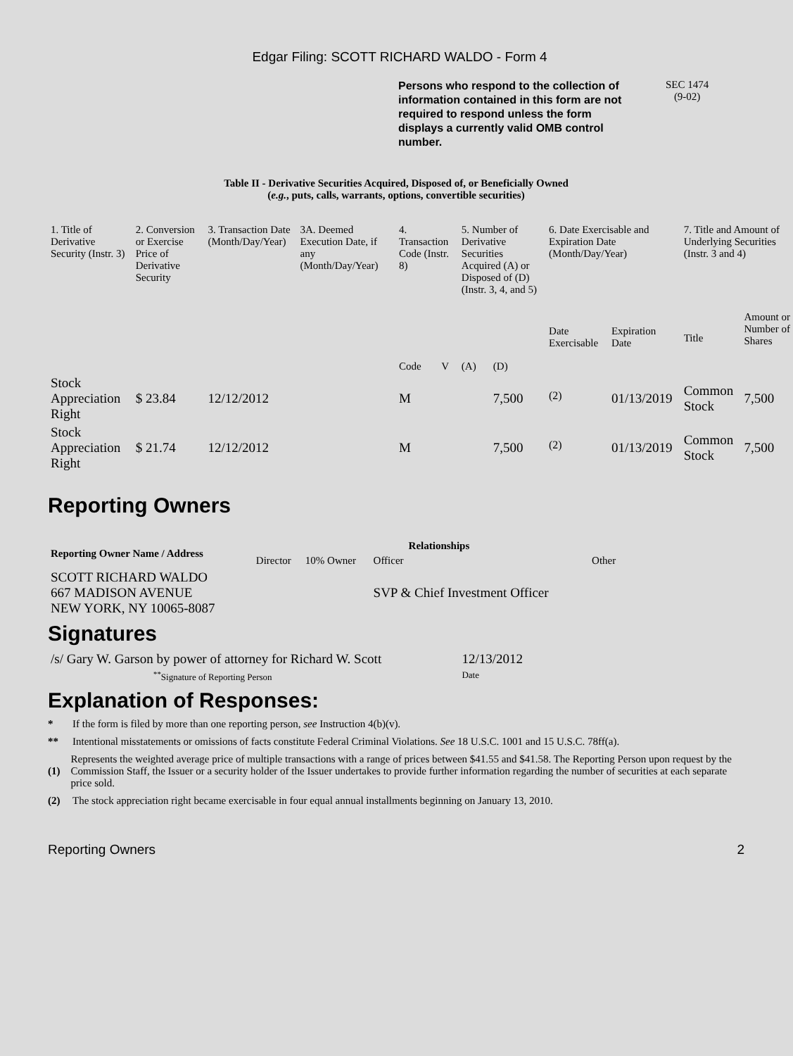Edgar Filing: SCOTT RICHARD WALDO - Form 4
Persons who respond to the collection of information contained in this form are not required to respond unless the form displays a currently valid OMB control number.
SEC 1474
(9-02)
Table II - Derivative Securities Acquired, Disposed of, or Beneficially Owned
(e.g., puts, calls, warrants, options, convertible securities)
| 1. Title of Derivative Security (Instr. 3) | 2. Conversion or Exercise Price of Derivative Security | 3. Transaction Date (Month/Day/Year) | 3A. Deemed Execution Date, if any (Month/Day/Year) | 4. Transaction Code (Instr. 8) | | 5. Number of Derivative Securities Acquired (A) or Disposed of (D) (Instr. 3, 4, and 5) | | 6. Date Exercisable and Expiration Date (Month/Day/Year) | | 7. Title and Amount of Underlying Securities (Instr. 3 and 4) | |
| --- | --- | --- | --- | --- | --- | --- | --- | --- | --- | --- | --- |
| | | | | Code | V | (A) | (D) | Date Exercisable | Expiration Date | Title | Amount or Number of Shares |
| Stock Appreciation Right | $ 23.84 | 12/12/2012 | | M | | | 7,500 | <sup>(2)</sup> | 01/13/2019 | Common Stock | 7,500 |
| Stock Appreciation Right | $ 21.74 | 12/12/2012 | | M | | | 7,500 | <sup>(2)</sup> | 01/13/2019 | Common Stock | 7,500 |
Reporting Owners
| Reporting Owner Name / Address | Relationships | | | |
| --- | --- | --- | --- | --- |
| | Director | 10% Owner | Officer | Other |
| SCOTT RICHARD WALDO 667 MADISON AVENUE NEW YORK, NY 10065-8087 | | | SVP & Chief Investment Officer | |
Signatures
| /s/ Gary W. Garson by power of attorney for Richard W. Scott | 12/13/2012 |
| <sup>**</sup> Signature of Reporting Person | Date |
Explanation of Responses:
* If the form is filed by more than one reporting person, see Instruction 4(b)(v).
** Intentional misstatements or omissions of facts constitute Federal Criminal Violations. See 18 U.S.C. 1001 and 15 U.S.C. 78ff(a).
(1) Represents the weighted average price of multiple transactions with a range of prices between $41.55 and $41.58. The Reporting Person upon request by the Commission Staff, the Issuer or a security holder of the Issuer undertakes to provide further information regarding the number of securities at each separate price sold.
(2) The stock appreciation right became exercisable in four equal annual installments beginning on January 13, 2010.
Reporting Owners 2